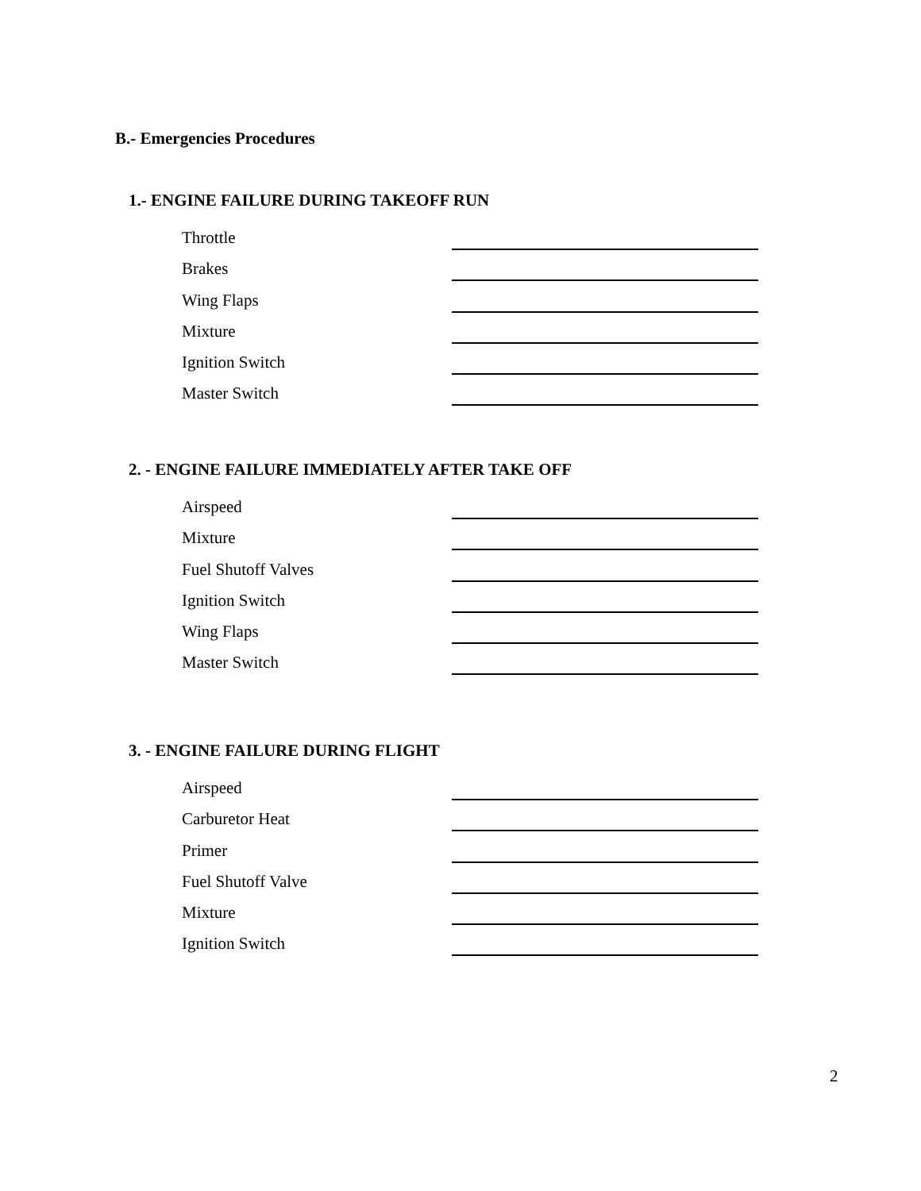B.- Emergencies Procedures
1.- ENGINE FAILURE DURING TAKEOFF RUN
Throttle
Brakes
Wing Flaps
Mixture
Ignition Switch
Master Switch
2. - ENGINE FAILURE IMMEDIATELY AFTER TAKE OFF
Airspeed
Mixture
Fuel Shutoff Valves
Ignition Switch
Wing Flaps
Master Switch
3. - ENGINE FAILURE DURING FLIGHT
Airspeed
Carburetor Heat
Primer
Fuel Shutoff Valve
Mixture
Ignition Switch
2